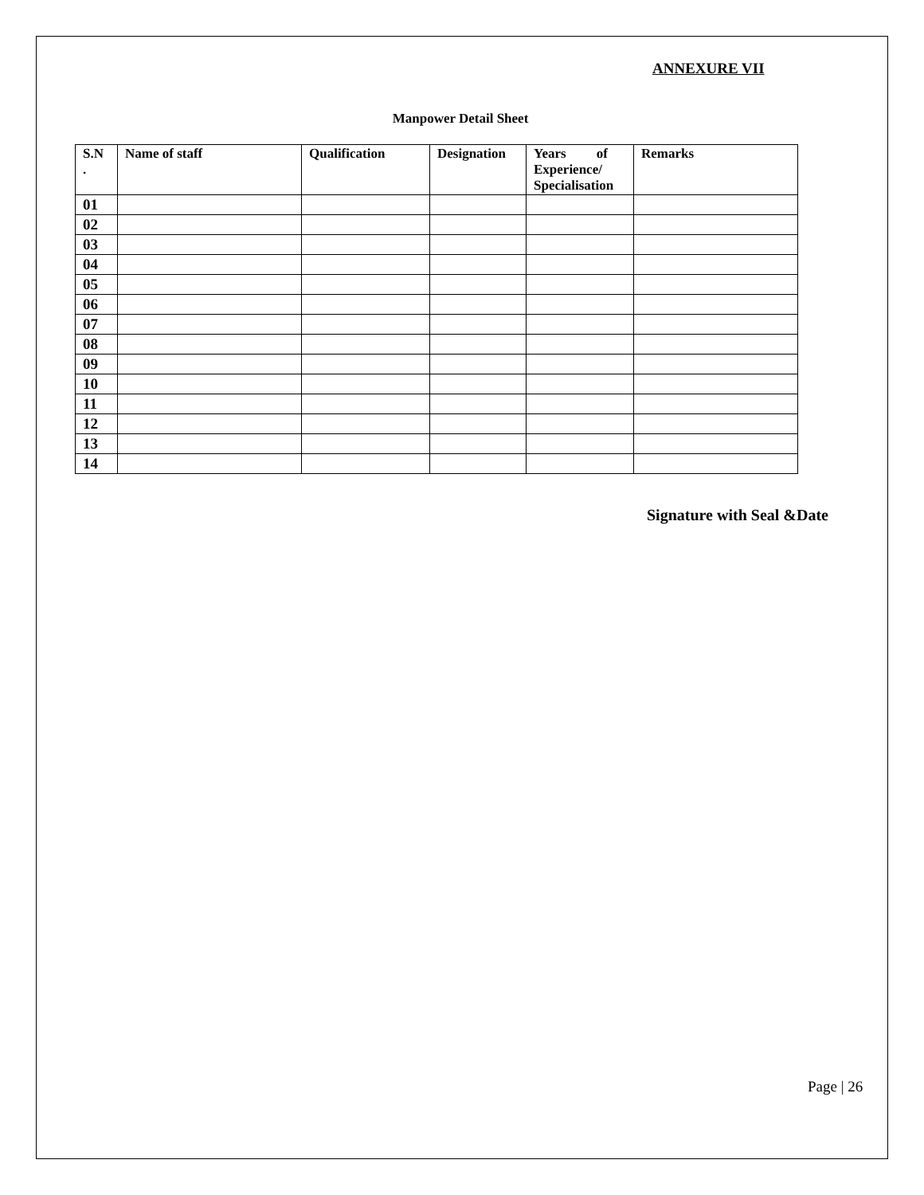ANNEXURE VII
Manpower Detail Sheet
| S.N . | Name of staff | Qualification | Designation | Years of Experience/ Specialisation | Remarks |
| --- | --- | --- | --- | --- | --- |
| 01 | | | | | |
| 02 | | | | | |
| 03 | | | | | |
| 04 | | | | | |
| 05 | | | | | |
| 06 | | | | | |
| 07 | | | | | |
| 08 | | | | | |
| 09 | | | | | |
| 10 | | | | | |
| 11 | | | | | |
| 12 | | | | | |
| 13 | | | | | |
| 14 | | | | | |
Signature with Seal &Date
Page | 26